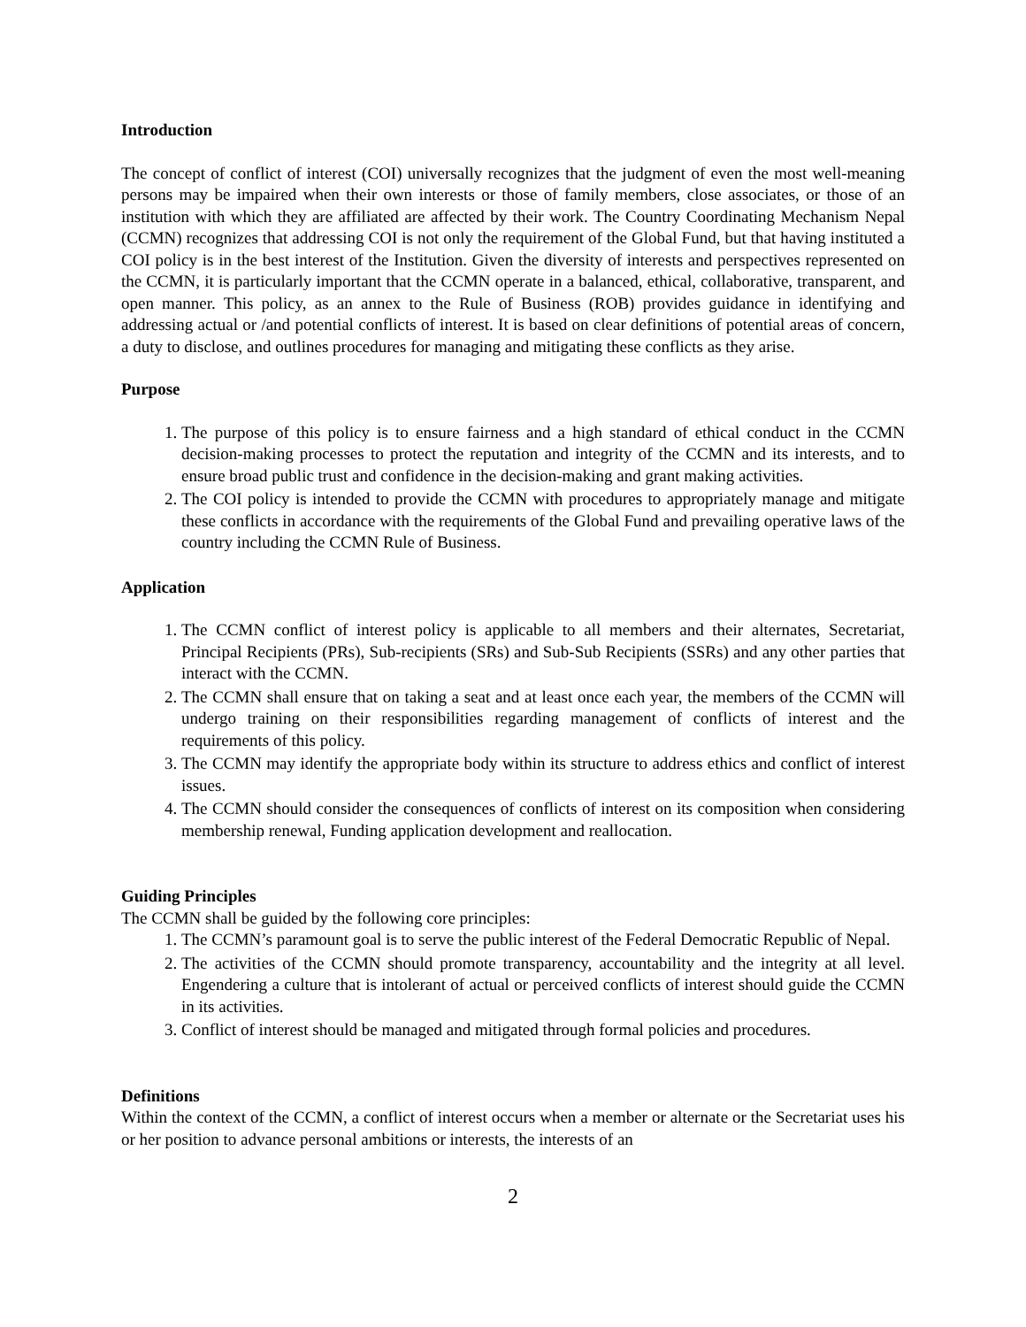Introduction
The concept of conflict of interest (COI) universally recognizes that the judgment of even the most well-meaning persons may be impaired when their own interests or those of family members, close associates, or those of an institution with which they are affiliated are affected by their work. The Country Coordinating Mechanism Nepal (CCMN) recognizes that addressing COI is not only the requirement of the Global Fund, but that having instituted a COI policy is in the best interest of the Institution. Given the diversity of interests and perspectives represented on the CCMN, it is particularly important that the CCMN operate in a balanced, ethical, collaborative, transparent, and open manner. This policy, as an annex to the Rule of Business (ROB) provides guidance in identifying and addressing actual or /and potential conflicts of interest. It is based on clear definitions of potential areas of concern, a duty to disclose, and outlines procedures for managing and mitigating these conflicts as they arise.
Purpose
1. The purpose of this policy is to ensure fairness and a high standard of ethical conduct in the CCMN decision-making processes to protect the reputation and integrity of the CCMN and its interests, and to ensure broad public trust and confidence in the decision-making and grant making activities.
2. The COI policy is intended to provide the CCMN with procedures to appropriately manage and mitigate these conflicts in accordance with the requirements of the Global Fund and prevailing operative laws of the country including the CCMN Rule of Business.
Application
1. The CCMN conflict of interest policy is applicable to all members and their alternates, Secretariat, Principal Recipients (PRs), Sub-recipients (SRs) and Sub-Sub Recipients (SSRs) and any other parties that interact with the CCMN.
2. The CCMN shall ensure that on taking a seat and at least once each year, the members of the CCMN will undergo training on their responsibilities regarding management of conflicts of interest and the requirements of this policy.
3. The CCMN may identify the appropriate body within its structure to address ethics and conflict of interest issues.
4. The CCMN should consider the consequences of conflicts of interest on its composition when considering membership renewal, Funding application development and reallocation.
Guiding Principles
The CCMN shall be guided by the following core principles:
1. The CCMN’s paramount goal is to serve the public interest of the Federal Democratic Republic of Nepal.
2. The activities of the CCMN should promote transparency, accountability and the integrity at all level. Engendering a culture that is intolerant of actual or perceived conflicts of interest should guide the CCMN in its activities.
3. Conflict of interest should be managed and mitigated through formal policies and procedures.
Definitions
Within the context of the CCMN, a conflict of interest occurs when a member or alternate or the Secretariat uses his or her position to advance personal ambitions or interests, the interests of an
2